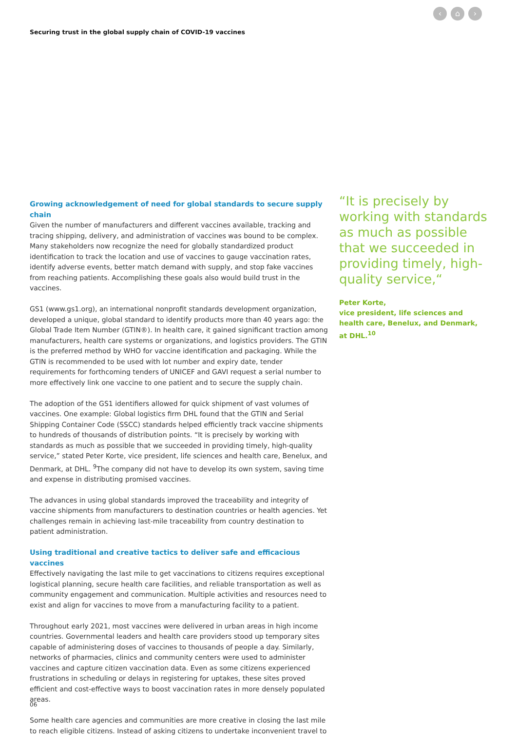‹ ⌂ ›
Securing trust in the global supply chain of COVID-19 vaccines
Growing acknowledgement of need for global standards to secure supply chain
Given the number of manufacturers and different vaccines available, tracking and tracing shipping, delivery, and administration of vaccines was bound to be complex. Many stakeholders now recognize the need for globally standardized product identification to track the location and use of vaccines to gauge vaccination rates, identify adverse events, better match demand with supply, and stop fake vaccines from reaching patients. Accomplishing these goals also would build trust in the vaccines.
GS1 (www.gs1.org), an international nonprofit standards development organization, developed a unique, global standard to identify products more than 40 years ago: the Global Trade Item Number (GTIN®). In health care, it gained significant traction among manufacturers, health care systems or organizations, and logistics providers. The GTIN is the preferred method by WHO for vaccine identification and packaging. While the GTIN is recommended to be used with lot number and expiry date, tender requirements for forthcoming tenders of UNICEF and GAVI request a serial number to more effectively link one vaccine to one patient and to secure the supply chain.
The adoption of the GS1 identifiers allowed for quick shipment of vast volumes of vaccines. One example: Global logistics firm DHL found that the GTIN and Serial Shipping Container Code (SSCC) standards helped efficiently track vaccine shipments to hundreds of thousands of distribution points. “It is precisely by working with standards as much as possible that we succeeded in providing timely, high-quality service,” stated Peter Korte, vice president, life sciences and health care, Benelux, and Denmark, at DHL. <sup>9</sup>The company did not have to develop its own system, saving time and expense in distributing promised vaccines.
The advances in using global standards improved the traceability and integrity of vaccine shipments from manufacturers to destination countries or health agencies. Yet challenges remain in achieving last-mile traceability from country destination to patient administration.
Using traditional and creative tactics to deliver safe and efficacious vaccines
Effectively navigating the last mile to get vaccinations to citizens requires exceptional logistical planning, secure health care facilities, and reliable transportation as well as community engagement and communication. Multiple activities and resources need to exist and align for vaccines to move from a manufacturing facility to a patient.
Throughout early 2021, most vaccines were delivered in urban areas in high income countries. Governmental leaders and health care providers stood up temporary sites capable of administering doses of vaccines to thousands of people a day. Similarly, networks of pharmacies, clinics and community centers were used to administer vaccines and capture citizen vaccination data. Even as some citizens experienced frustrations in scheduling or delays in registering for uptakes, these sites proved efficient and cost-effective ways to boost vaccination rates in more densely populated areas.
Some health care agencies and communities are more creative in closing the last mile to reach eligible citizens. Instead of asking citizens to undertake inconvenient travel to
“It is precisely by working with standards as much as possible that we succeeded in providing timely, high-quality service,“
Peter Korte,
vice president, life sciences and health care, Benelux, and Denmark, at DHL.<sup>10</sup>
06